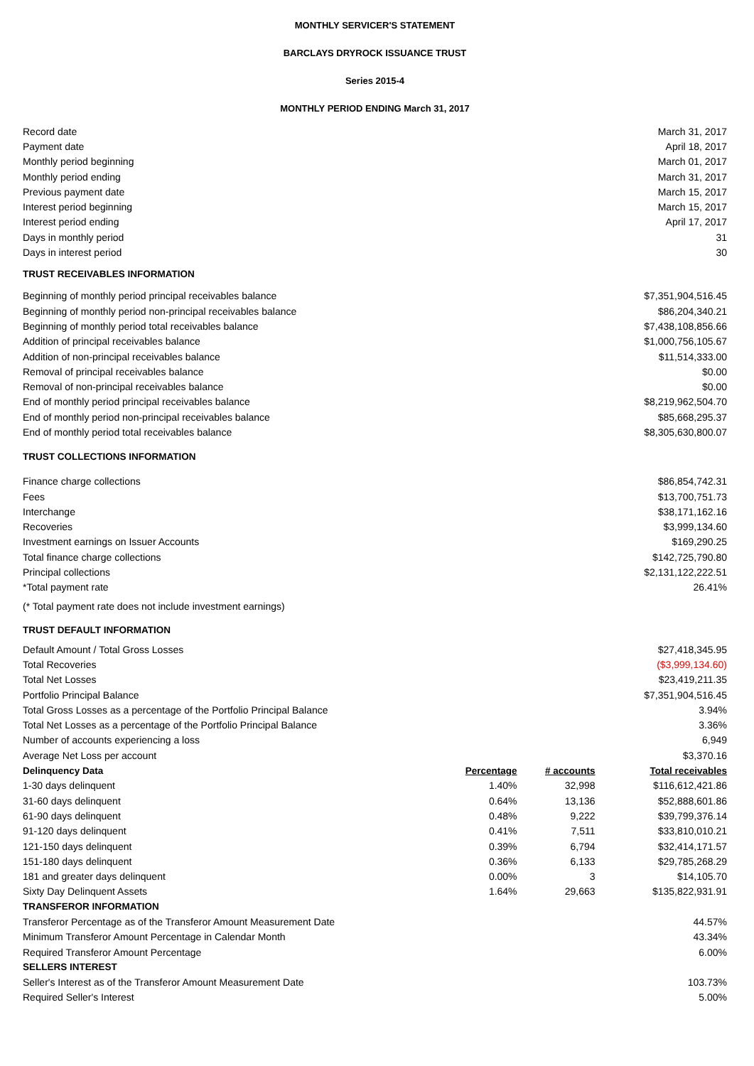MONTHLY SERVICER'S STATEMENT
BARCLAYS DRYROCK ISSUANCE TRUST
Series 2015-4
MONTHLY PERIOD ENDING March 31, 2017
| Record date | | | March 31, 2017 |
| Payment date | | | April 18, 2017 |
| Monthly period beginning | | | March 01, 2017 |
| Monthly period ending | | | March 31, 2017 |
| Previous payment date | | | March 15, 2017 |
| Interest period beginning | | | March 15, 2017 |
| Interest period ending | | | April 17, 2017 |
| Days in monthly period | | | 31 |
| Days in interest period | | | 30 |
| TRUST RECEIVABLES INFORMATION | | | |
| Beginning of monthly period principal receivables balance | | | $7,351,904,516.45 |
| Beginning of monthly period non-principal receivables balance | | | $86,204,340.21 |
| Beginning of monthly period total receivables balance | | | $7,438,108,856.66 |
| Addition of principal receivables balance | | | $1,000,756,105.67 |
| Addition of non-principal receivables balance | | | $11,514,333.00 |
| Removal of principal receivables balance | | | $0.00 |
| Removal of non-principal receivables balance | | | $0.00 |
| End of monthly period principal receivables balance | | | $8,219,962,504.70 |
| End of monthly period non-principal receivables balance | | | $85,668,295.37 |
| End of monthly period total receivables balance | | | $8,305,630,800.07 |
| TRUST COLLECTIONS INFORMATION | | | |
| Finance charge collections | | | $86,854,742.31 |
| Fees | | | $13,700,751.73 |
| Interchange | | | $38,171,162.16 |
| Recoveries | | | $3,999,134.60 |
| Investment earnings on Issuer Accounts | | | $169,290.25 |
| Total finance charge collections | | | $142,725,790.80 |
| Principal collections | | | $2,131,122,222.51 |
| *Total payment rate | | | 26.41% |
| (* Total payment rate does not include investment earnings) | | | |
| TRUST DEFAULT INFORMATION | | | |
| Default Amount / Total Gross Losses | | | $27,418,345.95 |
| Total Recoveries | | | ($3,999,134.60) |
| Total Net Losses | | | $23,419,211.35 |
| Portfolio Principal Balance | | | $7,351,904,516.45 |
| Total Gross Losses as a percentage of the Portfolio Principal Balance | | | 3.94% |
| Total Net Losses as a percentage of the Portfolio Principal Balance | | | 3.36% |
| Number of accounts experiencing a loss | | | 6,949 |
| Average Net Loss per account | | | $3,370.16 |
| Delinquency Data | Percentage | # accounts | Total receivables |
| 1-30 days delinquent | 1.40% | 32,998 | $116,612,421.86 |
| 31-60 days delinquent | 0.64% | 13,136 | $52,888,601.86 |
| 61-90 days delinquent | 0.48% | 9,222 | $39,799,376.14 |
| 91-120 days delinquent | 0.41% | 7,511 | $33,810,010.21 |
| 121-150 days delinquent | 0.39% | 6,794 | $32,414,171.57 |
| 151-180 days delinquent | 0.36% | 6,133 | $29,785,268.29 |
| 181 and greater days delinquent | 0.00% | 3 | $14,105.70 |
| Sixty Day Delinquent Assets | 1.64% | 29,663 | $135,822,931.91 |
| TRANSFEROR INFORMATION | | | |
| Transferor Percentage as of the Transferor Amount Measurement Date | | | 44.57% |
| Minimum Transferor Amount Percentage in Calendar Month | | | 43.34% |
| Required Transferor Amount Percentage | | | 6.00% |
| SELLERS INTEREST | | | |
| Seller's Interest as of the Transferor Amount Measurement Date | | | 103.73% |
| Required Seller's Interest | | | 5.00% |